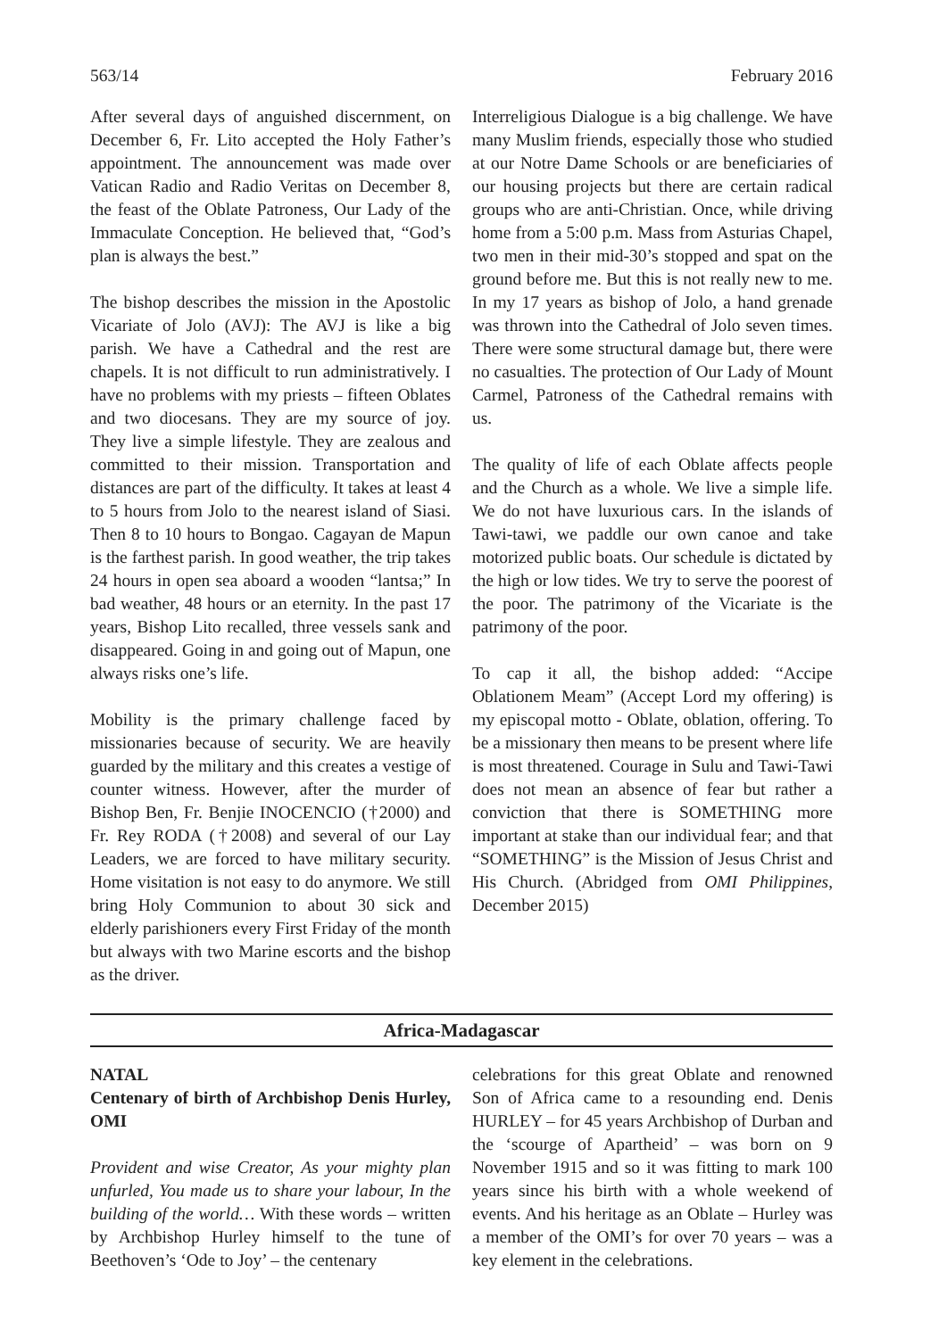563/14 February 2016
After several days of anguished discernment, on December 6, Fr. Lito accepted the Holy Father’s appointment. The announcement was made over Vatican Radio and Radio Veritas on December 8, the feast of the Oblate Patroness, Our Lady of the Immaculate Conception. He believed that, “God’s plan is always the best.”
The bishop describes the mission in the Apostolic Vicariate of Jolo (AVJ): The AVJ is like a big parish. We have a Cathedral and the rest are chapels. It is not difficult to run administratively. I have no problems with my priests – fifteen Oblates and two diocesans. They are my source of joy. They live a simple lifestyle. They are zealous and committed to their mission. Transportation and distances are part of the difficulty. It takes at least 4 to 5 hours from Jolo to the nearest island of Siasi. Then 8 to 10 hours to Bongao. Cagayan de Mapun is the farthest parish. In good weather, the trip takes 24 hours in open sea aboard a wooden “lantsa;” In bad weather, 48 hours or an eternity. In the past 17 years, Bishop Lito recalled, three vessels sank and disappeared. Going in and going out of Mapun, one always risks one’s life.
Mobility is the primary challenge faced by missionaries because of security. We are heavily guarded by the military and this creates a vestige of counter witness. However, after the murder of Bishop Ben, Fr. Benjie INOCENCIO (†2000) and Fr. Rey RODA (†2008) and several of our Lay Leaders, we are forced to have military security. Home visitation is not easy to do anymore. We still bring Holy Communion to about 30 sick and elderly parishioners every First Friday of the month but always with two Marine escorts and the bishop as the driver.
Interreligious Dialogue is a big challenge. We have many Muslim friends, especially those who studied at our Notre Dame Schools or are beneficiaries of our housing projects but there are certain radical groups who are anti-Christian. Once, while driving home from a 5:00 p.m. Mass from Asturias Chapel, two men in their mid-30’s stopped and spat on the ground before me. But this is not really new to me. In my 17 years as bishop of Jolo, a hand grenade was thrown into the Cathedral of Jolo seven times. There were some structural damage but, there were no casualties. The protection of Our Lady of Mount Carmel, Patroness of the Cathedral remains with us.
The quality of life of each Oblate affects people and the Church as a whole. We live a simple life. We do not have luxurious cars. In the islands of Tawi-tawi, we paddle our own canoe and take motorized public boats. Our schedule is dictated by the high or low tides. We try to serve the poorest of the poor. The patrimony of the Vicariate is the patrimony of the poor.
To cap it all, the bishop added: “Accipe Oblationem Meam” (Accept Lord my offering) is my episcopal motto - Oblate, oblation, offering. To be a missionary then means to be present where life is most threatened. Courage in Sulu and Tawi-Tawi does not mean an absence of fear but rather a conviction that there is SOMETHING more important at stake than our individual fear; and that “SOMETHING” is the Mission of Jesus Christ and His Church. (Abridged from OMI Philippines, December 2015)
Africa-Madagascar
NATAL
Centenary of birth of Archbishop Denis Hurley, OMI
Provident and wise Creator, As your mighty plan unfurled, You made us to share your labour, In the building of the world… With these words – written by Archbishop Hurley himself to the tune of Beethoven’s ‘Ode to Joy’ – the centenary
celebrations for this great Oblate and renowned Son of Africa came to a resounding end. Denis HURLEY – for 45 years Archbishop of Durban and the ‘scourge of Apartheid’ – was born on 9 November 1915 and so it was fitting to mark 100 years since his birth with a whole weekend of events. And his heritage as an Oblate – Hurley was a member of the OMI’s for over 70 years – was a key element in the celebrations.